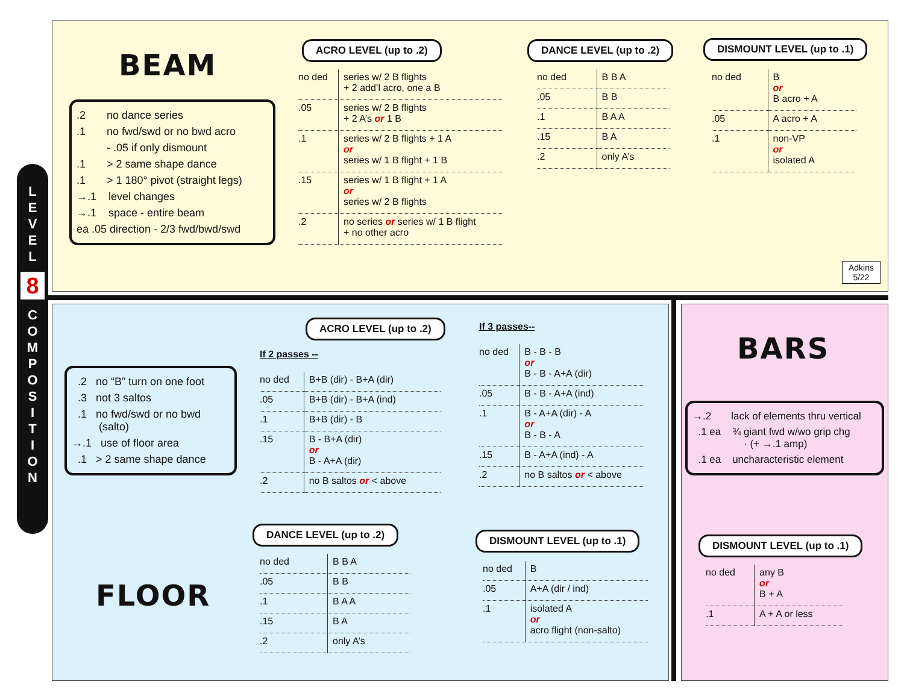L
E
V
E
L
8
C
O
M
P
O
S
I
T
I
O
N
BEAM
.2 no dance series
.1 no fwd/swd or no bwd acro
- .05 if only dismount
.1 > 2 same shape dance
.1 > 1 180° pivot (straight legs)
→.1 level changes
→.1 space - entire beam
ea .05 direction - 2/3 fwd/bwd/swd
ACRO LEVEL (up to .2)
| no ded | series w/ 2 B flights + 2 add’l acro, one a B |
| .05 | series w/ 2 B flights + 2 A’s or 1 B |
| .1 | series w/ 2 B flights + 1 A or series w/ 1 B flight + 1 B |
| .15 | series w/ 1 B flight + 1 A or series w/ 2 B flights |
| .2 | no series or series w/ 1 B flight + no other acro |
DANCE LEVEL (up to .2)
| no ded | B B A |
| .05 | B B |
| .1 | B A A |
| .15 | B A |
| .2 | only A’s |
DISMOUNT LEVEL (up to .1)
| no ded | B or B acro + A |
| .05 | A acro + A |
| .1 | non-VP or isolated A |
Adkins
5/22
.2 no “B” turn on one foot
.3 not 3 saltos
.1 no fwd/swd or no bwd
(salto)
→.1 use of floor area
.1 > 2 same shape dance
FLOOR
ACRO LEVEL (up to .2)
If 2 passes --
| no ded | B+B (dir) - B+A (dir) |
| .05 | B+B (dir) - B+A (ind) |
| .1 | B+B (dir) - B |
| .15 | B - B+A (dir) or B - A+A (dir) |
| .2 | no B saltos or < above |
If 3 passes--
| no ded | B - B - B or B - B - A+A (dir) |
| .05 | B - B - A+A (ind) |
| .1 | B - A+A (dir) - A or B - B - A |
| .15 | B - A+A (ind) - A |
| .2 | no B saltos or < above |
DANCE LEVEL (up to .2)
| no ded | B B A |
| .05 | B B |
| .1 | B A A |
| .15 | B A |
| .2 | only A’s |
DISMOUNT LEVEL (up to .1)
| no ded | B |
| .05 | A+A (dir / ind) |
| .1 | isolated A or acro flight (non-salto) |
BARS
→.2 lack of elements thru vertical
.1 ea ¾ giant fwd w/wo grip chg
· (+ →.1 amp)
.1 ea uncharacteristic element
DISMOUNT LEVEL (up to .1)
| no ded | any B or B + A |
| .1 | A + A or less |